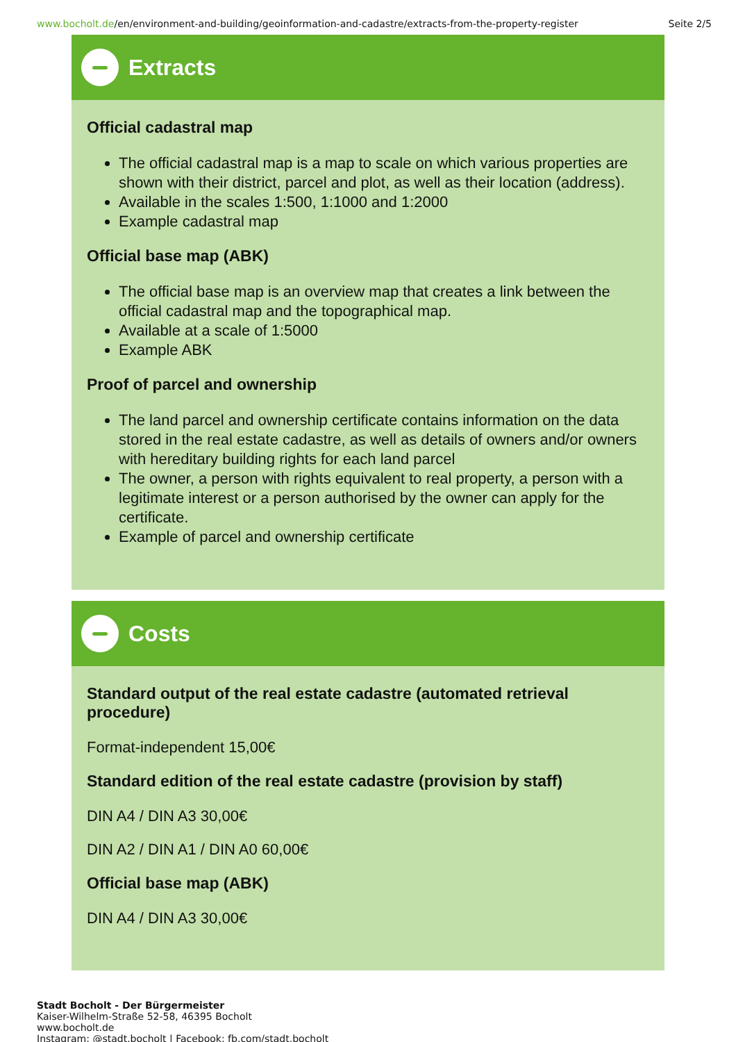www.bocholt.de/en/environment-and-building/geoinformation-and-cadastre/extracts-from-the-property-register
Seite 2/5
Extracts
Official cadastral map
The official cadastral map is a map to scale on which various properties are shown with their district, parcel and plot, as well as their location (address).
Available in the scales 1:500, 1:1000 and 1:2000
Example cadastral map
Official base map (ABK)
The official base map is an overview map that creates a link between the official cadastral map and the topographical map.
Available at a scale of 1:5000
Example ABK
Proof of parcel and ownership
The land parcel and ownership certificate contains information on the data stored in the real estate cadastre, as well as details of owners and/or owners with hereditary building rights for each land parcel
The owner, a person with rights equivalent to real property, a person with a legitimate interest or a person authorised by the owner can apply for the certificate.
Example of parcel and ownership certificate
Costs
Standard output of the real estate cadastre (automated retrieval procedure)
Format-independent 15,00€
Standard edition of the real estate cadastre (provision by staff)
DIN A4 / DIN A3 30,00€
DIN A2 / DIN A1 / DIN A0 60,00€
Official base map (ABK)
DIN A4 / DIN A3 30,00€
Stadt Bocholt - Der Bürgermeister
Kaiser-Wilhelm-Straße 52-58, 46395 Bocholt
www.bocholt.de
Instagram: @stadt.bocholt | Facebook: fb.com/stadt.bocholt